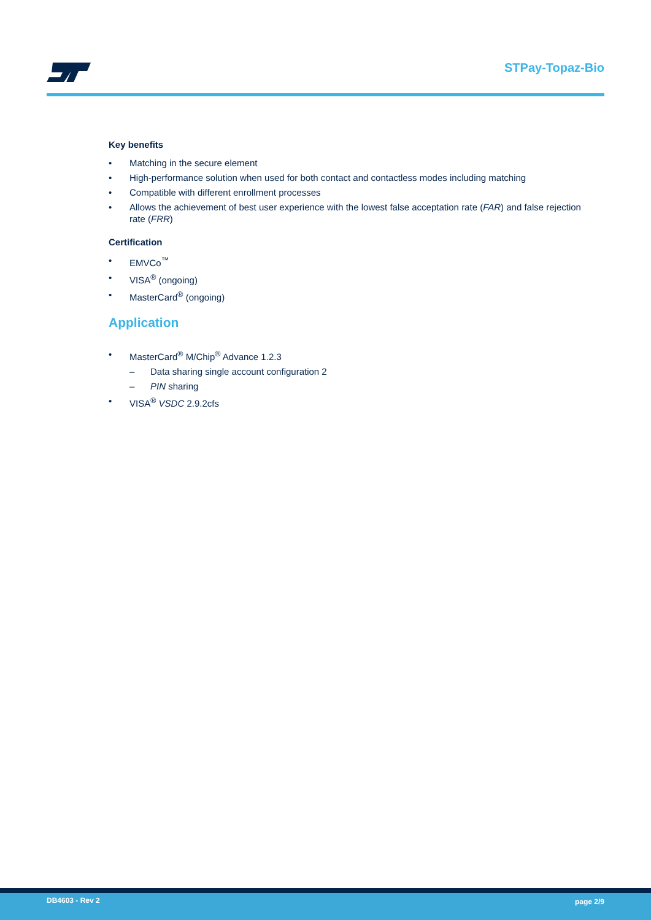STPay-Topaz-Bio
Key benefits
• Matching in the secure element
• High-performance solution when used for both contact and contactless modes including matching
• Compatible with different enrollment processes
• Allows the achievement of best user experience with the lowest false acceptation rate (FAR) and false rejection rate (FRR)
Certification
• EMVCo<sup>™</sup>
• VISA<sup>®</sup> (ongoing)
• MasterCard<sup>®</sup> (ongoing)
Application
• MasterCard<sup>®</sup> M/Chip<sup>®</sup> Advance 1.2.3
– Data sharing single account configuration 2
– PIN sharing
• VISA<sup>®</sup> VSDC 2.9.2cfs
DB4603 - Rev 2 page 2/9